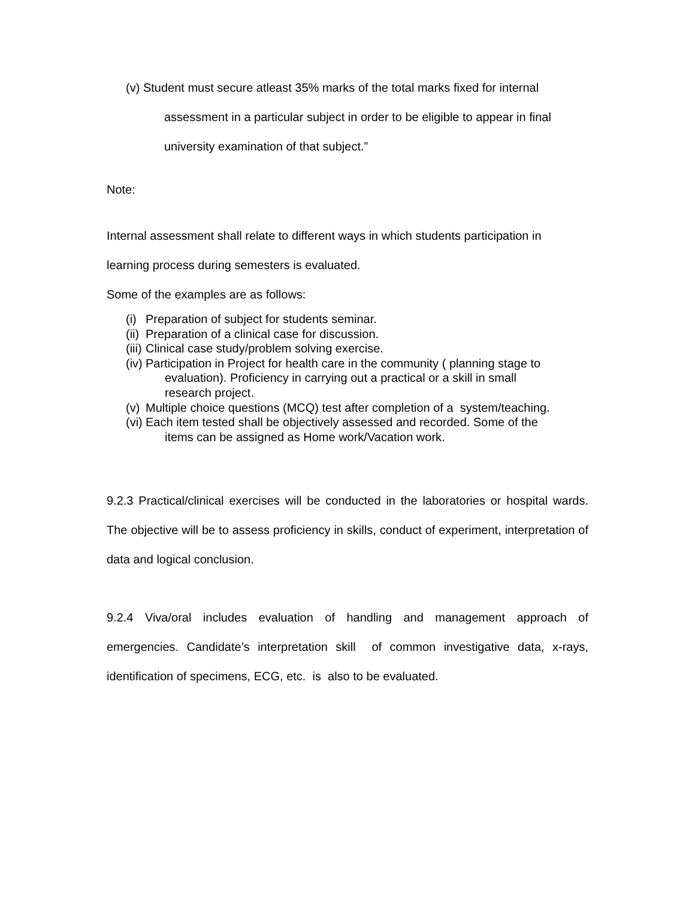(v) Student must secure atleast 35% marks of the total marks fixed for internal
assessment in a particular subject in order to be eligible to appear in final
university examination of that subject.”
Note:
Internal assessment shall relate to different ways in which students participation in
learning process during semesters is evaluated.
Some of the examples are as follows:
(i) Preparation of subject for students seminar.
(ii) Preparation of a clinical case for discussion.
(iii) Clinical case study/problem solving exercise.
(iv) Participation in Project for health care in the community ( planning stage to
evaluation). Proficiency in carrying out a practical or a skill in small
research project.
(v) Multiple choice questions (MCQ) test after completion of a system/teaching.
(vi) Each item tested shall be objectively assessed and recorded. Some of the
items can be assigned as Home work/Vacation work.
9.2.3 Practical/clinical exercises will be conducted in the laboratories or hospital wards. The objective will be to assess proficiency in skills, conduct of experiment, interpretation of data and logical conclusion.
9.2.4 Viva/oral includes evaluation of handling and management approach of emergencies. Candidate’s interpretation skill of common investigative data, x-rays, identification of specimens, ECG, etc. is also to be evaluated.